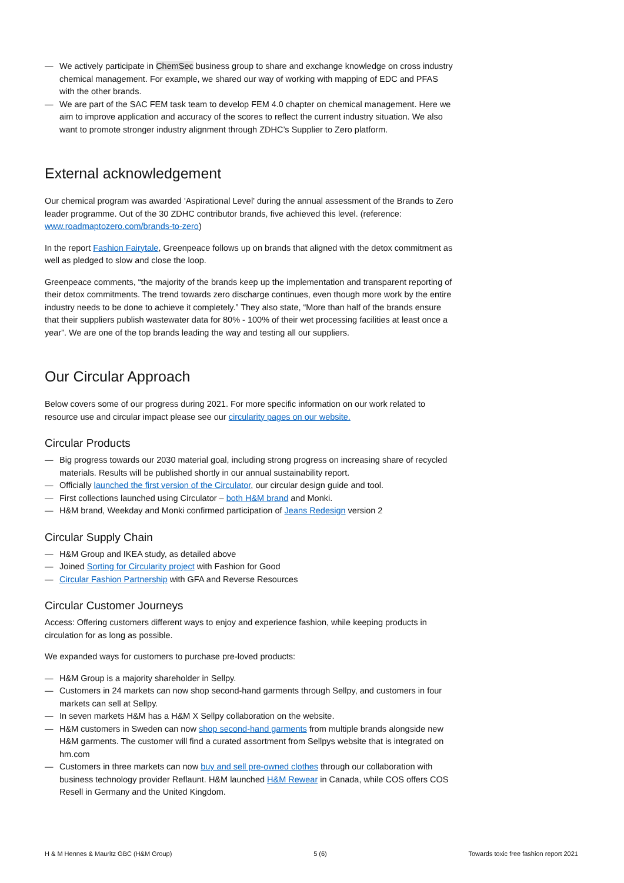— We actively participate in ChemSec business group to share and exchange knowledge on cross industry chemical management. For example, we shared our way of working with mapping of EDC and PFAS with the other brands.
— We are part of the SAC FEM task team to develop FEM 4.0 chapter on chemical management. Here we aim to improve application and accuracy of the scores to reflect the current industry situation. We also want to promote stronger industry alignment through ZDHC’s Supplier to Zero platform.
External acknowledgement
Our chemical program was awarded 'Aspirational Level' during the annual assessment of the Brands to Zero leader programme. Out of the 30 ZDHC contributor brands, five achieved this level. (reference: www.roadmaptozero.com/brands-to-zero)
In the report Fashion Fairytale, Greenpeace follows up on brands that aligned with the detox commitment as well as pledged to slow and close the loop.
Greenpeace comments, “the majority of the brands keep up the implementation and transparent reporting of their detox commitments. The trend towards zero discharge continues, even though more work by the entire industry needs to be done to achieve it completely.” They also state, “More than half of the brands ensure that their suppliers publish wastewater data for 80% - 100% of their wet processing facilities at least once a year”. We are one of the top brands leading the way and testing all our suppliers.
Our Circular Approach
Below covers some of our progress during 2021. For more specific information on our work related to resource use and circular impact please see our circularity pages on our website.
Circular Products
— Big progress towards our 2030 material goal, including strong progress on increasing share of recycled materials. Results will be published shortly in our annual sustainability report.
— Officially launched the first version of the Circulator, our circular design guide and tool.
— First collections launched using Circulator – both H&M brand and Monki.
— H&M brand, Weekday and Monki confirmed participation of Jeans Redesign version 2
Circular Supply Chain
— H&M Group and IKEA study, as detailed above
— Joined Sorting for Circularity project with Fashion for Good
— Circular Fashion Partnership with GFA and Reverse Resources
Circular Customer Journeys
Access: Offering customers different ways to enjoy and experience fashion, while keeping products in circulation for as long as possible.
We expanded ways for customers to purchase pre-loved products:
— H&M Group is a majority shareholder in Sellpy.
— Customers in 24 markets can now shop second-hand garments through Sellpy, and customers in four markets can sell at Sellpy.
— In seven markets H&M has a H&M X Sellpy collaboration on the website.
— H&M customers in Sweden can now shop second-hand garments from multiple brands alongside new H&M garments. The customer will find a curated assortment from Sellpys website that is integrated on hm.com
— Customers in three markets can now buy and sell pre-owned clothes through our collaboration with business technology provider Reflaunt. H&M launched H&M Rewear in Canada, while COS offers COS Resell in Germany and the United Kingdom.
H & M Hennes & Mauritz GBC (H&M Group) 5 (6) Towards toxic free fashion report 2021